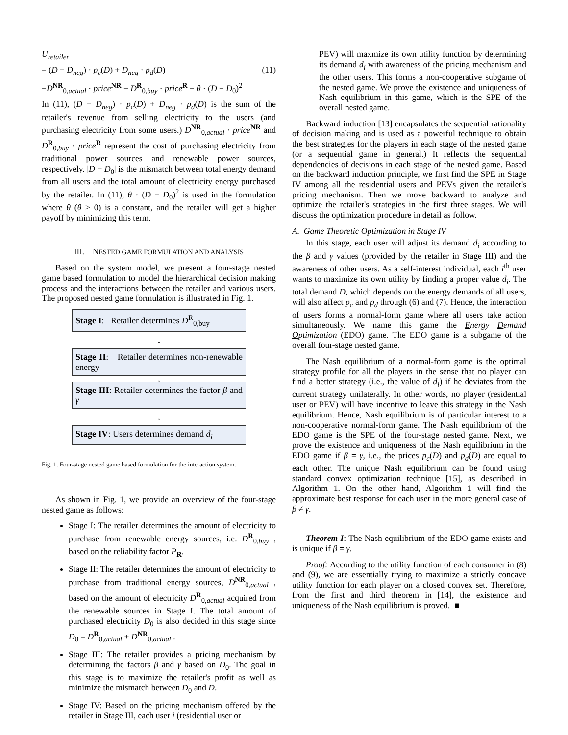U<sub>retailer</sub>
= (D − D<sub>neg</sub>) · p<sub>c</sub>(D) + D<sub>neg</sub> · p<sub>d</sub>(D) (11)
−D<sup>NR</sup><sub>0,actual</sub> · price<sup>NR</sup> − D<sup>R</sup><sub>0,buy</sub> · price<sup>R</sup> − θ · (D − D<sub>0</sub>)<sup>2</sup>
In (11), (D − D<sub>neg</sub>) · p<sub>c</sub>(D) + D<sub>neg</sub> · p<sub>d</sub>(D) is the sum of the retailer's revenue from selling electricity to the users (and purchasing electricity from some users.) D<sup>NR</sup><sub>0,actual</sub> · price<sup>NR</sup> and D<sup>R</sup><sub>0,buy</sub> · price<sup>R</sup> represent the cost of purchasing electricity from traditional power sources and renewable power sources, respectively. |D − D<sub>0</sub>| is the mismatch between total energy demand from all users and the total amount of electricity energy purchased by the retailer. In (11), θ · (D − D<sub>0</sub>)<sup>2</sup> is used in the formulation where θ (θ > 0) is a constant, and the retailer will get a higher payoff by minimizing this term.
III. NESTED GAME FORMULATION AND ANALYSIS
Based on the system model, we present a four-stage nested game based formulation to model the hierarchical decision making process and the interactions between the retailer and various users. The proposed nested game formulation is illustrated in Fig. 1.
Stage I: Retailer determines D<sup>R</sup><sub>0,buy</sub>
↓
Stage II: Retailer determines non-renewable energy
↓
Stage III: Retailer determines the factor β and γ
↓
Stage IV: Users determines demand d<sub>i</sub>
Fig. 1. Four-stage nested game based formulation for the interaction system.
As shown in Fig. 1, we provide an overview of the four-stage nested game as follows:
Stage I: The retailer determines the amount of electricity to purchase from renewable energy sources, i.e. D<sup>R</sup><sub>0,buy</sub> , based on the reliability factor P<sub>R</sub>.
Stage II: The retailer determines the amount of electricity to purchase from traditional energy sources, D<sup>NR</sup><sub>0,actual</sub> , based on the amount of electricity D<sup>R</sup><sub>0,actual</sub> acquired from the renewable sources in Stage I. The total amount of purchased electricity D<sub>0</sub> is also decided in this stage since D<sub>0</sub> = D<sup>R</sup><sub>0,actual</sub> + D<sup>NR</sup><sub>0,actual</sub> .
Stage III: The retailer provides a pricing mechanism by determining the factors β and γ based on D<sub>0</sub>. The goal in this stage is to maximize the retailer's profit as well as minimize the mismatch between D<sub>0</sub> and D.
Stage IV: Based on the pricing mechanism offered by the retailer in Stage III, each user i (residential user or
PEV) will maxmize its own utility function by determining its demand d<sub>i</sub> with awareness of the pricing mechanism and the other users. This forms a non-cooperative subgame of the nested game. We prove the existence and uniqueness of Nash equilibrium in this game, which is the SPE of the overall nested game.
Backward induction [13] encapsulates the sequential rationality of decision making and is used as a powerful technique to obtain the best strategies for the players in each stage of the nested game (or a sequential game in general.) It reflects the sequential dependencies of decisions in each stage of the nested game. Based on the backward induction principle, we first find the SPE in Stage IV among all the residential users and PEVs given the retailer's pricing mechanism. Then we move backward to analyze and optimize the retailer's strategies in the first three stages. We will discuss the optimization procedure in detail as follow.
A. Game Theoretic Optimization in Stage IV
In this stage, each user will adjust its demand d<sub>i</sub> according to the β and γ values (provided by the retailer in Stage III) and the awareness of other users. As a self-interest individual, each i<sup>th</sup> user wants to maximize its own utility by finding a proper value d<sub>i</sub>. The total demand D, which depends on the energy demands of all users, will also affect p<sub>c</sub> and p<sub>d</sub> through (6) and (7). Hence, the interaction of users forms a normal-form game where all users take action simultaneously. We name this game the Energy Demand Optimization (EDO) game. The EDO game is a subgame of the overall four-stage nested game.
The Nash equilibrium of a normal-form game is the optimal strategy profile for all the players in the sense that no player can find a better strategy (i.e., the value of d<sub>i</sub>) if he deviates from the current strategy unilaterally. In other words, no player (residential user or PEV) will have incentive to leave this strategy in the Nash equilibrium. Hence, Nash equilibrium is of particular interest to a non-cooperative normal-form game. The Nash equilibrium of the EDO game is the SPE of the four-stage nested game. Next, we prove the existence and uniqueness of the Nash equilibrium in the EDO game if β = γ, i.e., the prices p<sub>c</sub>(D) and p<sub>d</sub>(D) are equal to each other. The unique Nash equilibrium can be found using standard convex optimization technique [15], as described in Algorithm 1. On the other hand, Algorithm 1 will find the approximate best response for each user in the more general case of β ≠ γ.
Theorem I: The Nash equilibrium of the EDO game exists and is unique if β = γ.
Proof: According to the utility function of each consumer in (8) and (9), we are essentially trying to maximize a strictly concave utility function for each player on a closed convex set. Therefore, from the first and third theorem in [14], the existence and uniqueness of the Nash equilibrium is proved. ■